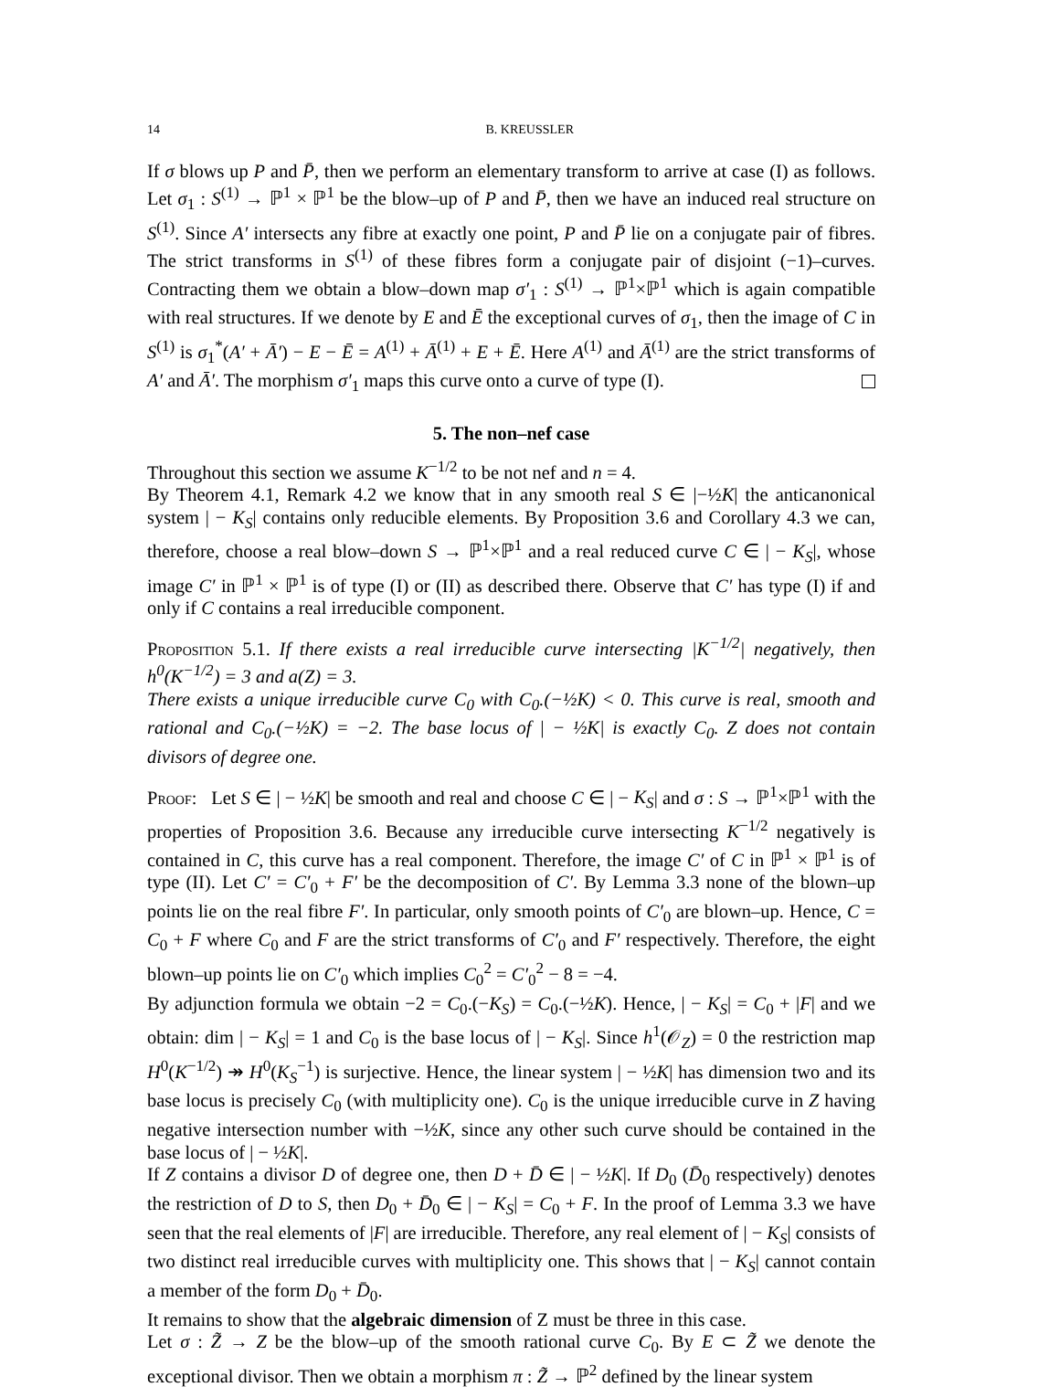14 B. KREUSSLER
If σ blows up P and P̄, then we perform an elementary transform to arrive at case (I) as follows. Let σ<sub>1</sub> : S<sup>(1)</sup> → ℙ<sup>1</sup> × ℙ<sup>1</sup> be the blow–up of P and P̄, then we have an induced real structure on S<sup>(1)</sup>. Since A′ intersects any fibre at exactly one point, P and P̄ lie on a conjugate pair of fibres. The strict transforms in S<sup>(1)</sup> of these fibres form a conjugate pair of disjoint (−1)–curves. Contracting them we obtain a blow–down map σ′<sub>1</sub> : S<sup>(1)</sup> → ℙ<sup>1</sup>×ℙ<sup>1</sup> which is again compatible with real structures. If we denote by E and Ē the exceptional curves of σ<sub>1</sub>, then the image of C in S<sup>(1)</sup> is σ<sub>1</sub><sup>*</sup>(A′ + Ā′) − E − Ē = A<sup>(1)</sup> + Ā<sup>(1)</sup> + E + Ē. Here A<sup>(1)</sup> and Ā<sup>(1)</sup> are the strict transforms of A′ and Ā′. The morphism σ′<sub>1</sub> maps this curve onto a curve of type (I).
5. The non–nef case
Throughout this section we assume K<sup>−1/2</sup> to be not nef and n = 4.
By Theorem 4.1, Remark 4.2 we know that in any smooth real S ∈ |−½K| the anticanonical system | − K<sub>S</sub>| contains only reducible elements. By Proposition 3.6 and Corollary 4.3 we can, therefore, choose a real blow–down S → ℙ<sup>1</sup>×ℙ<sup>1</sup> and a real reduced curve C ∈ | − K<sub>S</sub>|, whose image C′ in ℙ<sup>1</sup> × ℙ<sup>1</sup> is of type (I) or (II) as described there. Observe that C′ has type (I) if and only if C contains a real irreducible component.
Proposition 5.1. If there exists a real irreducible curve intersecting |K<sup>−1/2</sup>| negatively, then h<sup>0</sup>(K<sup>−1/2</sup>) = 3 and a(Z) = 3.
There exists a unique irreducible curve C<sub>0</sub> with C<sub>0</sub>.(−½K) < 0. This curve is real, smooth and rational and C<sub>0</sub>.(−½K) = −2. The base locus of | − ½K| is exactly C<sub>0</sub>. Z does not contain divisors of degree one.
Proof: Let S ∈ | − ½K| be smooth and real and choose C ∈ | − K<sub>S</sub>| and σ : S → ℙ<sup>1</sup>×ℙ<sup>1</sup> with the properties of Proposition 3.6. Because any irreducible curve intersecting K<sup>−1/2</sup> negatively is contained in C, this curve has a real component. Therefore, the image C′ of C in ℙ<sup>1</sup> × ℙ<sup>1</sup> is of type (II). Let C′ = C′<sub>0</sub> + F′ be the decomposition of C′. By Lemma 3.3 none of the blown–up points lie on the real fibre F′. In particular, only smooth points of C′<sub>0</sub> are blown–up. Hence, C = C<sub>0</sub> + F where C<sub>0</sub> and F are the strict transforms of C′<sub>0</sub> and F′ respectively. Therefore, the eight blown–up points lie on C′<sub>0</sub> which implies C<sub>0</sub><sup>2</sup> = C′<sub>0</sub><sup>2</sup> − 8 = −4.
By adjunction formula we obtain −2 = C<sub>0</sub>.(−K<sub>S</sub>) = C<sub>0</sub>.(−½K). Hence, | − K<sub>S</sub>| = C<sub>0</sub> + |F| and we obtain: dim | − K<sub>S</sub>| = 1 and C<sub>0</sub> is the base locus of | − K<sub>S</sub>|. Since h<sup>1</sup>(𝒪<sub>Z</sub>) = 0 the restriction map H<sup>0</sup>(K<sup>−1/2</sup>) ↠ H<sup>0</sup>(K<sub>S</sub><sup>−1</sup>) is surjective. Hence, the linear system | − ½K| has dimension two and its base locus is precisely C<sub>0</sub> (with multiplicity one). C<sub>0</sub> is the unique irreducible curve in Z having negative intersection number with −½K, since any other such curve should be contained in the base locus of | − ½K|.
If Z contains a divisor D of degree one, then D + D̄ ∈ | − ½K|. If D<sub>0</sub> (D̄<sub>0</sub> respectively) denotes the restriction of D to S, then D<sub>0</sub> + D̄<sub>0</sub> ∈ | − K<sub>S</sub>| = C<sub>0</sub> + F. In the proof of Lemma 3.3 we have seen that the real elements of |F| are irreducible. Therefore, any real element of | − K<sub>S</sub>| consists of two distinct real irreducible curves with multiplicity one. This shows that | − K<sub>S</sub>| cannot contain a member of the form D<sub>0</sub> + D̄<sub>0</sub>.
It remains to show that the algebraic dimension of Z must be three in this case.
Let σ : Z̃ → Z be the blow–up of the smooth rational curve C<sub>0</sub>. By E ⊂ Z̃ we denote the exceptional divisor. Then we obtain a morphism π : Z̃ → ℙ<sup>2</sup> defined by the linear system